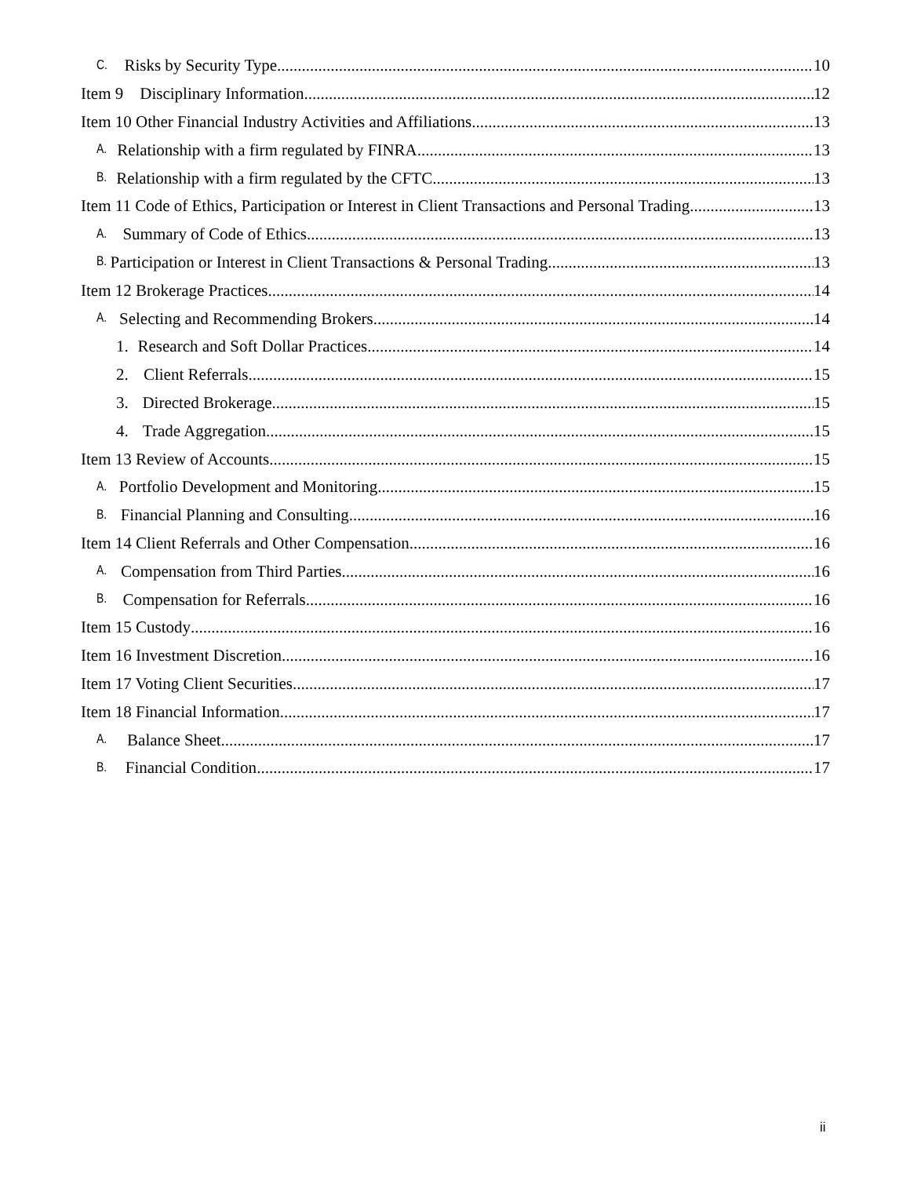C. Risks by Security Type 10
Item 9 Disciplinary Information 12
Item 10 Other Financial Industry Activities and Affiliations 13
A. Relationship with a firm regulated by FINRA 13
B. Relationship with a firm regulated by the CFTC 13
Item 11 Code of Ethics, Participation or Interest in Client Transactions and Personal Trading 13
A. Summary of Code of Ethics 13
B. Participation or Interest in Client Transactions & Personal Trading 13
Item 12 Brokerage Practices 14
A. Selecting and Recommending Brokers 14
1. Research and Soft Dollar Practices 14
2. Client Referrals 15
3. Directed Brokerage 15
4. Trade Aggregation 15
Item 13 Review of Accounts 15
A. Portfolio Development and Monitoring 15
B. Financial Planning and Consulting 16
Item 14 Client Referrals and Other Compensation 16
A. Compensation from Third Parties 16
B. Compensation for Referrals 16
Item 15 Custody 16
Item 16 Investment Discretion 16
Item 17 Voting Client Securities 17
Item 18 Financial Information 17
A. Balance Sheet 17
B. Financial Condition 17
ii